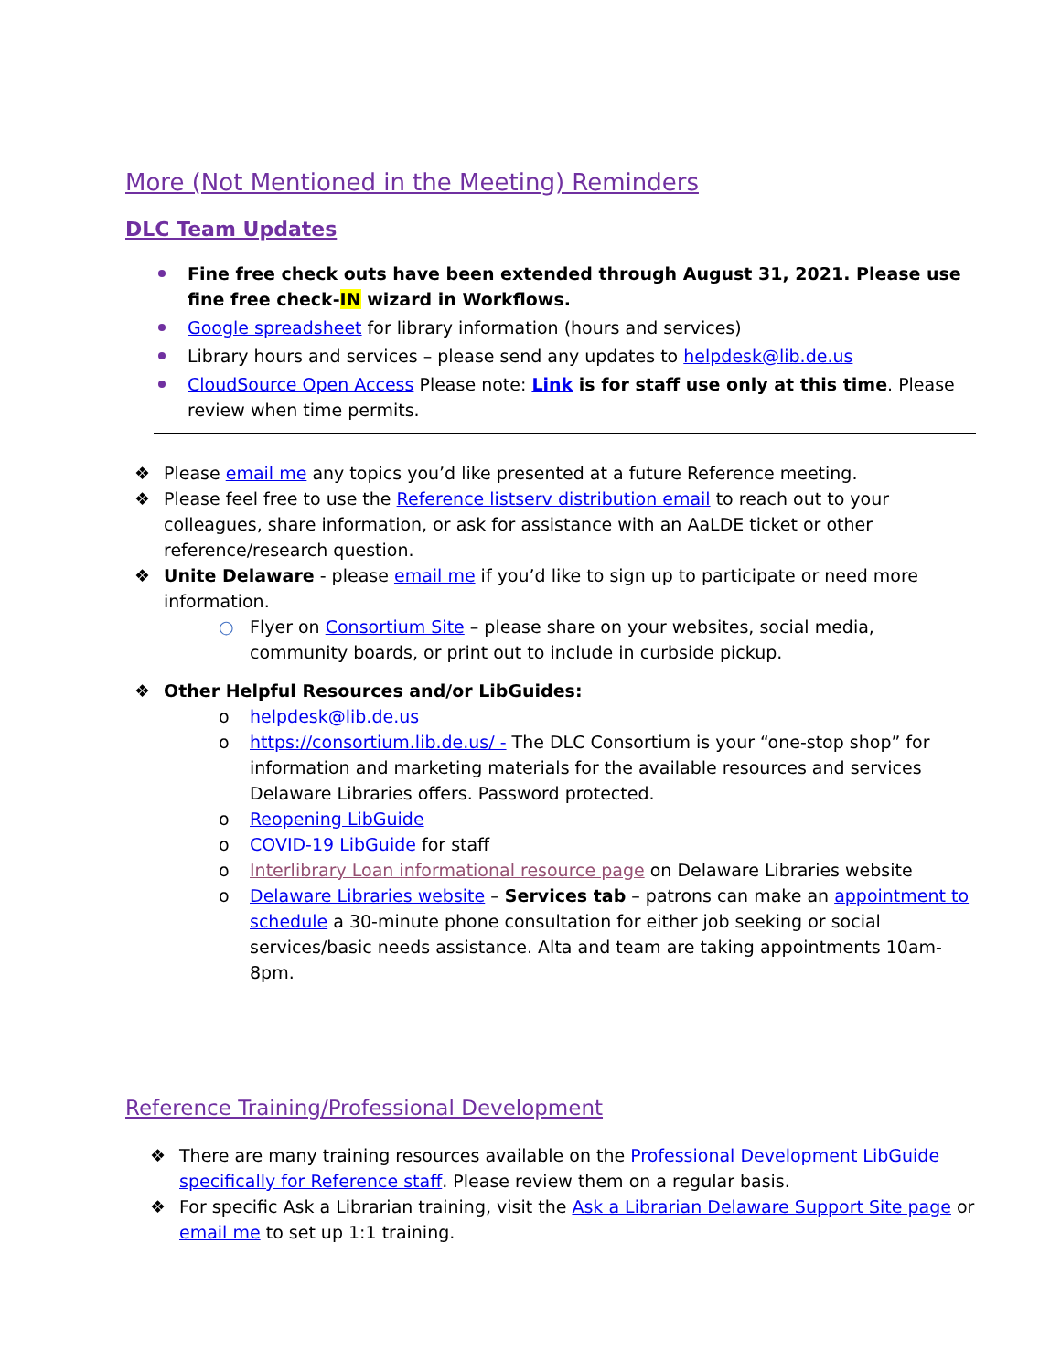More (Not Mentioned in the Meeting) Reminders
DLC Team Updates
Fine free check outs have been extended through August 31, 2021. Please use fine free check-IN wizard in Workflows.
Google spreadsheet for library information (hours and services)
Library hours and services – please send any updates to helpdesk@lib.de.us
CloudSource Open Access Please note: Link is for staff use only at this time. Please review when time permits.
❖ Please email me any topics you’d like presented at a future Reference meeting.
❖ Please feel free to use the Reference listserv distribution email to reach out to your colleagues, share information, or ask for assistance with an AaLDE ticket or other reference/research question.
❖ Unite Delaware - please email me if you’d like to sign up to participate or need more information.
○ Flyer on Consortium Site – please share on your websites, social media, community boards, or print out to include in curbside pickup.
❖ Other Helpful Resources and/or LibGuides:
o helpdesk@lib.de.us
o https://consortium.lib.de.us/ - The DLC Consortium is your “one-stop shop” for information and marketing materials for the available resources and services Delaware Libraries offers. Password protected.
o Reopening LibGuide
o COVID-19 LibGuide for staff
o Interlibrary Loan informational resource page on Delaware Libraries website
o Delaware Libraries website – Services tab – patrons can make an appointment to schedule a 30-minute phone consultation for either job seeking or social services/basic needs assistance. Alta and team are taking appointments 10am-8pm.
Reference Training/Professional Development
❖ There are many training resources available on the Professional Development LibGuide specifically for Reference staff. Please review them on a regular basis.
❖ For specific Ask a Librarian training, visit the Ask a Librarian Delaware Support Site page or email me to set up 1:1 training.